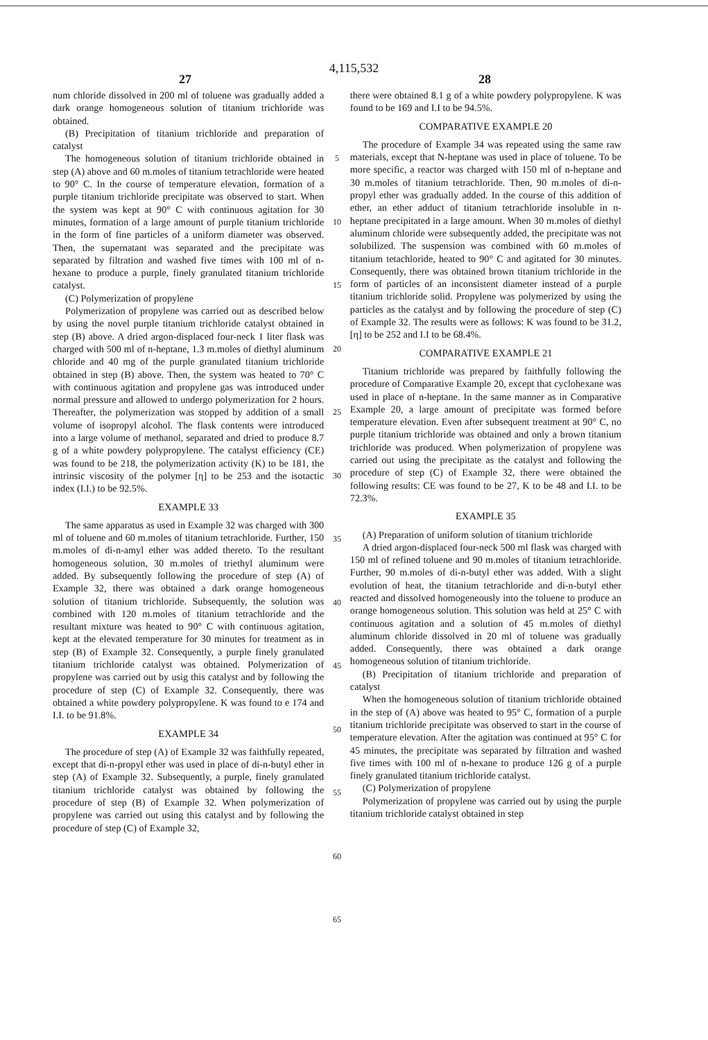4,115,532
27 28
num chloride dissolved in 200 ml of toluene was gradually added a dark orange homogeneous solution of titanium trichloride was obtained.
(B) Precipitation of titanium trichloride and preparation of catalyst
The homogeneous solution of titanium trichloride obtained in step (A) above and 60 m.moles of titanium tetrachloride were heated to 90° C. In the course of temperature elevation, formation of a purple titanium trichloride precipitate was observed to start. When the system was kept at 90° C with continuous agitation for 30 minutes, formation of a large amount of purple titanium trichloride in the form of fine particles of a uniform diameter was observed. Then, the supernatant was separated and the precipitate was separated by filtration and washed five times with 100 ml of n-hexane to produce a purple, finely granulated titanium trichloride catalyst.
(C) Polymerization of propylene
Polymerization of propylene was carried out as described below by using the novel purple titanium trichloride catalyst obtained in step (B) above. A dried argon-displaced four-neck 1 liter flask was charged with 500 ml of n-heptane, 1.3 m.moles of diethyl aluminum chloride and 40 mg of the purple granulated titanium trichloride obtained in step (B) above. Then, the system was heated to 70° C with continuous agitation and propylene gas was introduced under normal pressure and allowed to undergo polymerization for 2 hours. Thereafter, the polymerization was stopped by addition of a small volume of isopropyl alcohol. The flask contents were introduced into a large volume of methanol, separated and dried to produce 8.7 g of a white powdery polypropylene. The catalyst efficiency (CE) was found to be 218, the polymerization activity (K) to be 181, the intrinsic viscosity of the polymer [η] to be 253 and the isotactic index (I.I.) to be 92.5%.
EXAMPLE 33
The same apparatus as used in Example 32 was charged with 300 ml of toluene and 60 m.moles of titanium tetrachloride. Further, 150 m.moles of di-n-amyl ether was added thereto. To the resultant homogeneous solution, 30 m.moles of triethyl aluminum were added. By subsequently following the procedure of step (A) of Example 32, there was obtained a dark orange homogeneous solution of titanium trichloride. Subsequently, the solution was combined with 120 m.moles of titanium tetrachloride and the resultant mixture was heated to 90° C with continuous agitation, kept at the elevated temperature for 30 minutes for treatment as in step (B) of Example 32. Consequently, a purple finely granulated titanium trichloride catalyst was obtained. Polymerization of propylene was carried out by usig this catalyst and by following the procedure of step (C) of Example 32. Consequently, there was obtained a white powdery polypropylene. K was found to e 174 and I.I. to be 91.8%.
EXAMPLE 34
The procedure of step (A) of Example 32 was faithfully repeated, except that di-n-propyl ether was used in place of di-n-butyl ether in step (A) of Example 32. Subsequently, a purple, finely granulated titanium trichloride catalyst was obtained by following the procedure of step (B) of Example 32. When polymerization of propylene was carried out using this catalyst and by following the procedure of step (C) of Example 32,
5
10
15
20
25
30
35
40
45
50
55
60
65
there were obtained 8.1 g of a white powdery polypropylene. K was found to be 169 and I.I to be 94.5%.
COMPARATIVE EXAMPLE 20
The procedure of Example 34 was repeated using the same raw materials, except that N-heptane was used in place of toluene. To be more specific, a reactor was charged with 150 ml of n-heptane and 30 m.moles of titanium tetrachloride. Then, 90 m.moles of di-n-propyl ether was gradually added. In the course of this addition of ether, an ether adduct of titanium tetrachloride insoluble in n-heptane precipitated in a large amount. When 30 m.moles of diethyl aluminum chloride were subsequently added, the precipitate was not solubilized. The suspension was combined with 60 m.moles of titanium tetachloride, heated to 90° C and agitated for 30 minutes. Consequently, there was obtained brown titanium trichloride in the form of particles of an inconsistent diameter instead of a purple titanium trichloride solid. Propylene was polymerized by using the particles as the catalyst and by following the procedure of step (C) of Example 32. The results were as follows: K was found to be 31.2, [η] to be 252 and I.I to be 68.4%.
COMPARATIVE EXAMPLE 21
Titanium trichloride was prepared by faithfully following the procedure of Comparative Example 20, except that cyclohexane was used in place of n-heptane. In the same manner as in Comparative Example 20, a large amount of precipitate was formed before temperature elevation. Even after subsequent treatment at 90° C, no purple titanium trichloride was obtained and only a brown titanium trichloride was produced. When polymerization of propylene was carried out using the precipitate as the catalyst and following the procedure of step (C) of Example 32, there were obtained the following results: CE was found to be 27, K to be 48 and I.I. to be 72.3%.
EXAMPLE 35
(A) Preparation of uniform solution of titanium trichloride
A dried argon-displaced four-neck 500 ml flask was charged with 150 ml of refined toluene and 90 m.moles of titanium tetrachloride. Further, 90 m.moles of di-n-butyl ether was added. With a slight evolution of heat, the titanium tetrachloride and di-n-butyl ether reacted and dissolved homogeneously into the toluene to produce an orange homogeneous solution. This solution was held at 25° C with continuous agitation and a solution of 45 m.moles of diethyl aluminum chloride dissolved in 20 ml of toluene was gradually added. Consequently, there was obtained a dark orange homogeneous solution of titanium trichloride.
(B) Precipitation of titanium trichloride and preparation of catalyst
When the homogeneous solution of titanium trichloride obtained in the step of (A) above was heated to 95° C, formation of a purple titanium trichloride precipitate was observed to start in the course of temperature elevation. After the agitation was continued at 95° C for 45 minutes, the precipitate was separated by filtration and washed five times with 100 ml of n-hexane to produce 126 g of a purple finely granulated titanium trichloride catalyst.
(C) Polymerization of propylene
Polymerization of propylene was carried out by using the purple titanium trichloride catalyst obtained in step